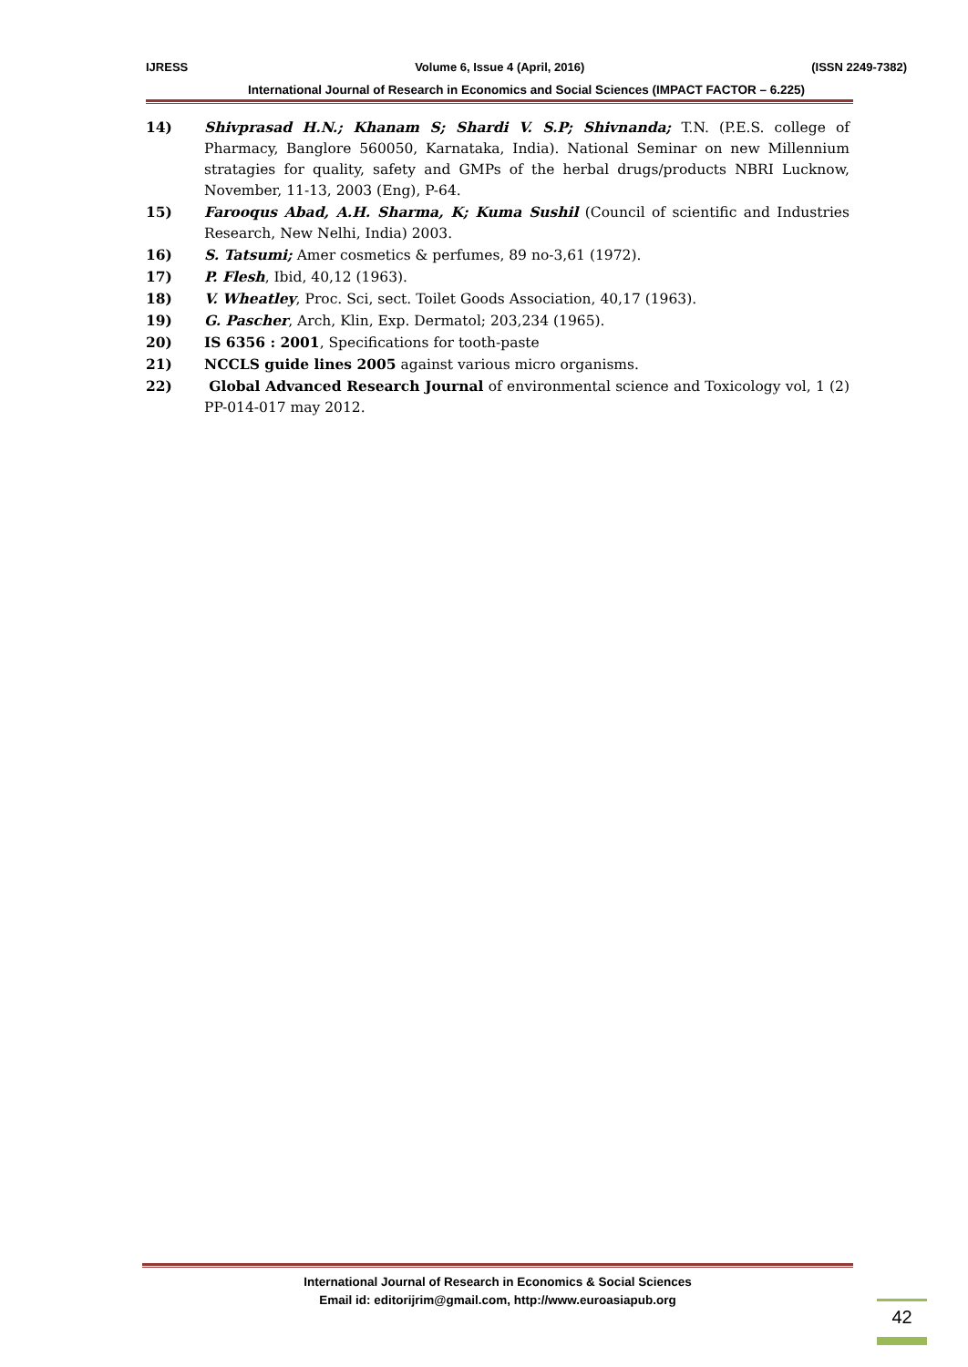IJRESS Volume 6, Issue 4 (April, 2016) (ISSN 2249-7382)
International Journal of Research in Economics and Social Sciences (IMPACT FACTOR – 6.225)
14) Shivprasad H.N.; Khanam S; Shardi V. S.P; Shivnanda; T.N. (P.E.S. college of Pharmacy, Banglore 560050, Karnataka, India). National Seminar on new Millennium stratagies for quality, safety and GMPs of the herbal drugs/products NBRI Lucknow, November, 11-13, 2003 (Eng), P-64.
15) Farooqus Abad, A.H. Sharma, K; Kuma Sushil (Council of scientific and Industries Research, New Nelhi, India) 2003.
16) S. Tatsumi; Amer cosmetics & perfumes, 89 no-3,61 (1972).
17) P. Flesh, Ibid, 40,12 (1963).
18) V. Wheatley, Proc. Sci, sect. Toilet Goods Association, 40,17 (1963).
19) G. Pascher, Arch, Klin, Exp. Dermatol; 203,234 (1965).
20) IS 6356 : 2001, Specifications for tooth-paste
21) NCCLS guide lines 2005 against various micro organisms.
22) Global Advanced Research Journal of environmental science and Toxicology vol, 1 (2) PP-014-017 may 2012.
International Journal of Research in Economics & Social Sciences
Email id: editorijrim@gmail.com, http://www.euroasiapub.org
42